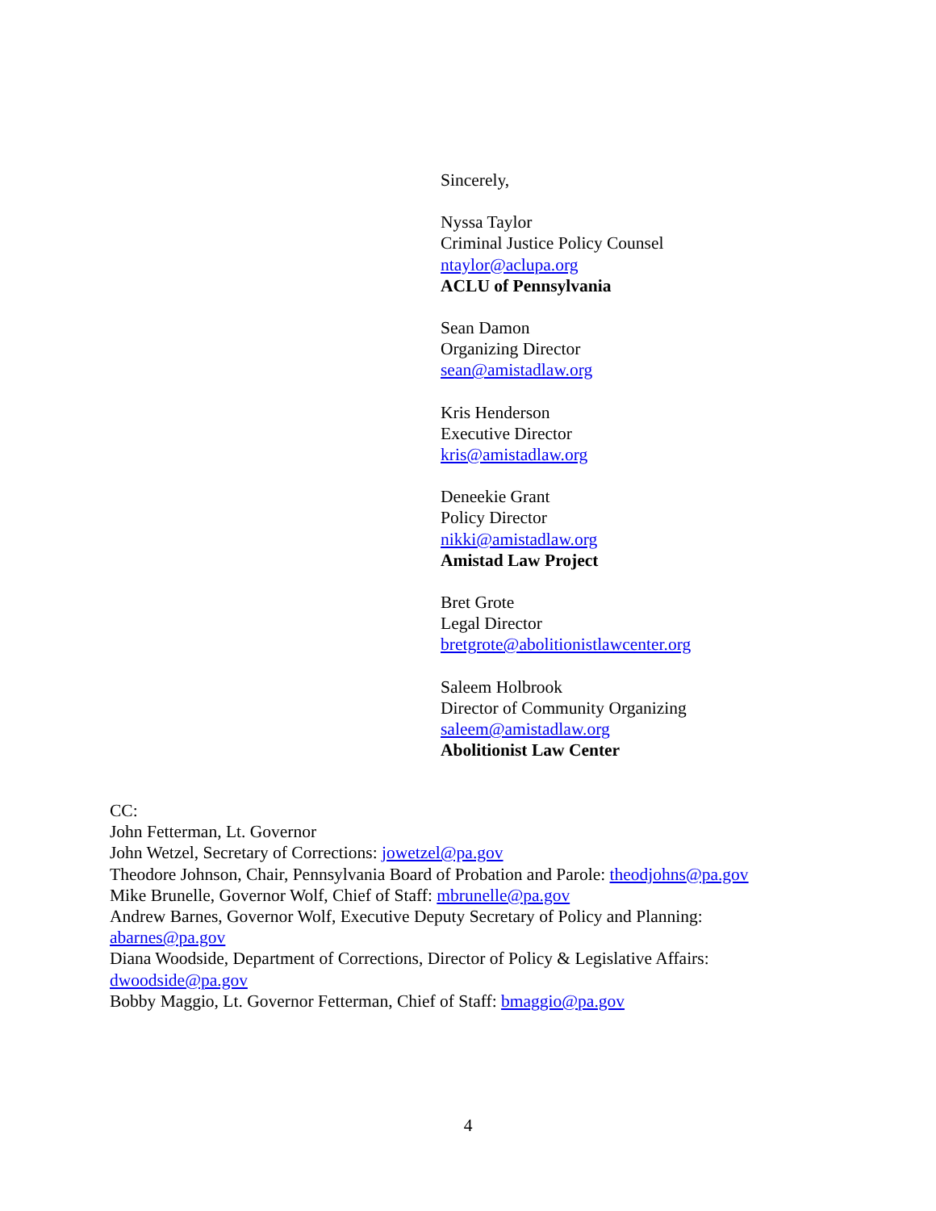Sincerely,
Nyssa Taylor
Criminal Justice Policy Counsel
ntaylor@aclupa.org
ACLU of Pennsylvania
Sean Damon
Organizing Director
sean@amistadlaw.org
Kris Henderson
Executive Director
kris@amistadlaw.org
Deneekie Grant
Policy Director
nikki@amistadlaw.org
Amistad Law Project
Bret Grote
Legal Director
bretgrote@abolitionistlawcenter.org
Saleem Holbrook
Director of Community Organizing
saleem@amistadlaw.org
Abolitionist Law Center
CC:
John Fetterman, Lt. Governor
John Wetzel, Secretary of Corrections: jowetzel@pa.gov
Theodore Johnson, Chair, Pennsylvania Board of Probation and Parole: theodjohns@pa.gov
Mike Brunelle, Governor Wolf, Chief of Staff: mbrunelle@pa.gov
Andrew Barnes, Governor Wolf, Executive Deputy Secretary of Policy and Planning: abarnes@pa.gov
Diana Woodside, Department of Corrections, Director of Policy & Legislative Affairs: dwoodside@pa.gov
Bobby Maggio, Lt. Governor Fetterman, Chief of Staff: bmaggio@pa.gov
4